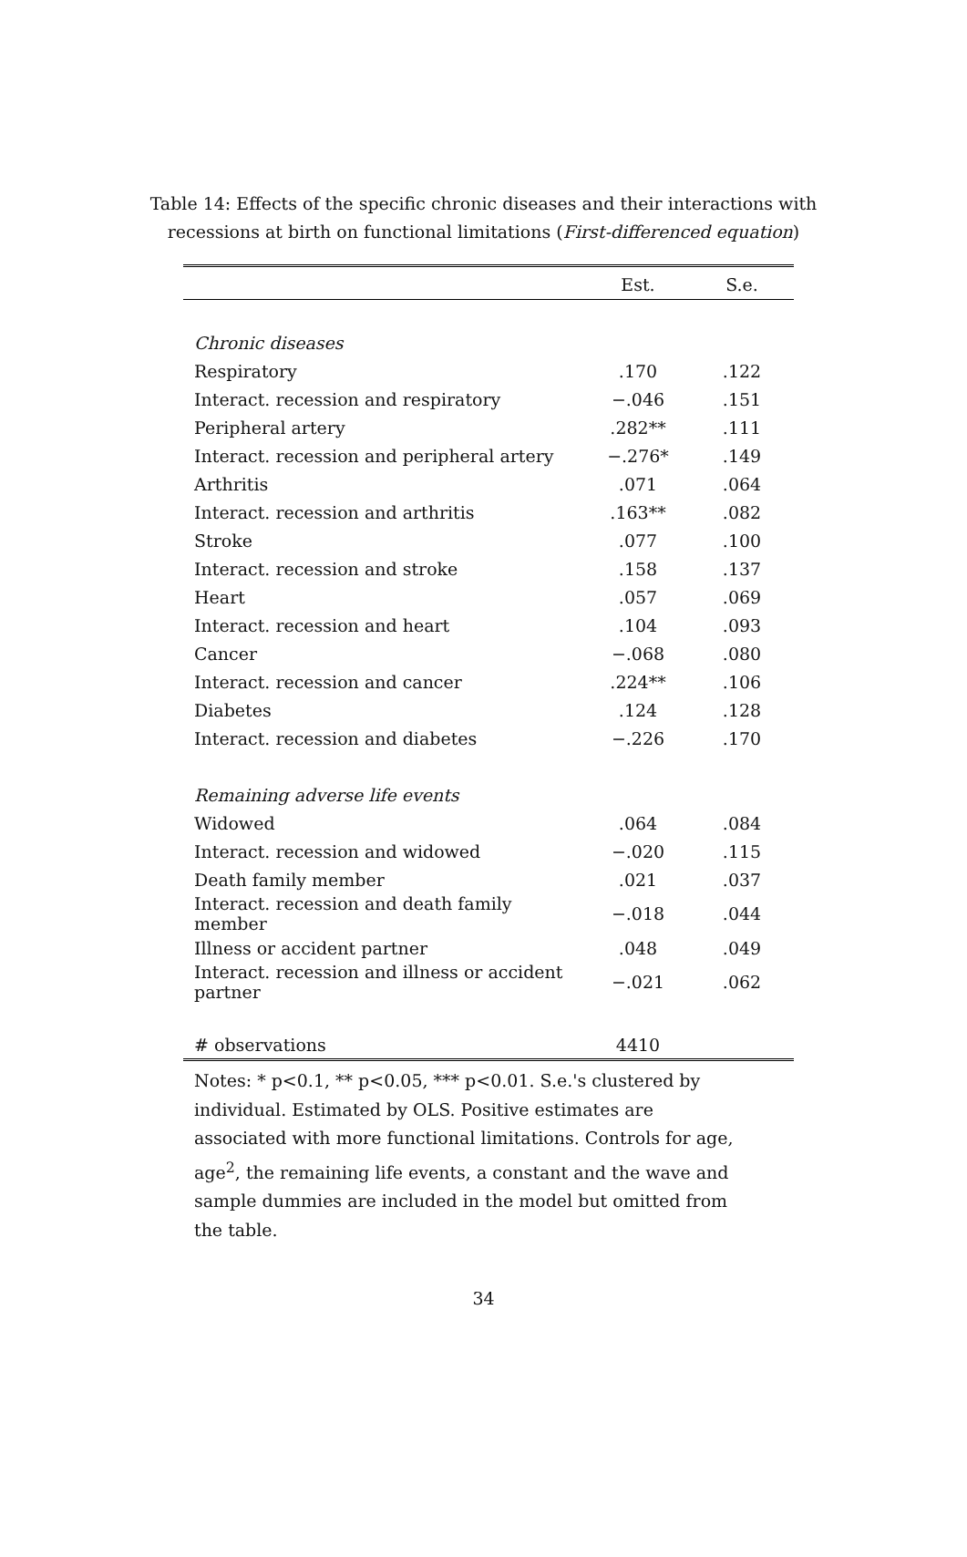Table 14: Effects of the specific chronic diseases and their interactions with recessions at birth on functional limitations (First-differenced equation)
| | Est. | S.e. |
| --- | --- | --- |
| Chronic diseases | | |
| Respiratory | .170 | .122 |
| Interact. recession and respiratory | −.046 | .151 |
| Peripheral artery | .282** | .111 |
| Interact. recession and peripheral artery | −.276* | .149 |
| Arthritis | .071 | .064 |
| Interact. recession and arthritis | .163** | .082 |
| Stroke | .077 | .100 |
| Interact. recession and stroke | .158 | .137 |
| Heart | .057 | .069 |
| Interact. recession and heart | .104 | .093 |
| Cancer | −.068 | .080 |
| Interact. recession and cancer | .224** | .106 |
| Diabetes | .124 | .128 |
| Interact. recession and diabetes | −.226 | .170 |
| Remaining adverse life events | | |
| Widowed | .064 | .084 |
| Interact. recession and widowed | −.020 | .115 |
| Death family member | .021 | .037 |
| Interact. recession and death family member | −.018 | .044 |
| Illness or accident partner | .048 | .049 |
| Interact. recession and illness or accident partner | −.021 | .062 |
| # observations | 4410 | |
Notes: * p<0.1, ** p<0.05, *** p<0.01. S.e.'s clustered by individual. Estimated by OLS. Positive estimates are associated with more functional limitations. Controls for age, age<sup>2</sup>, the remaining life events, a constant and the wave and sample dummies are included in the model but omitted from the table.
34